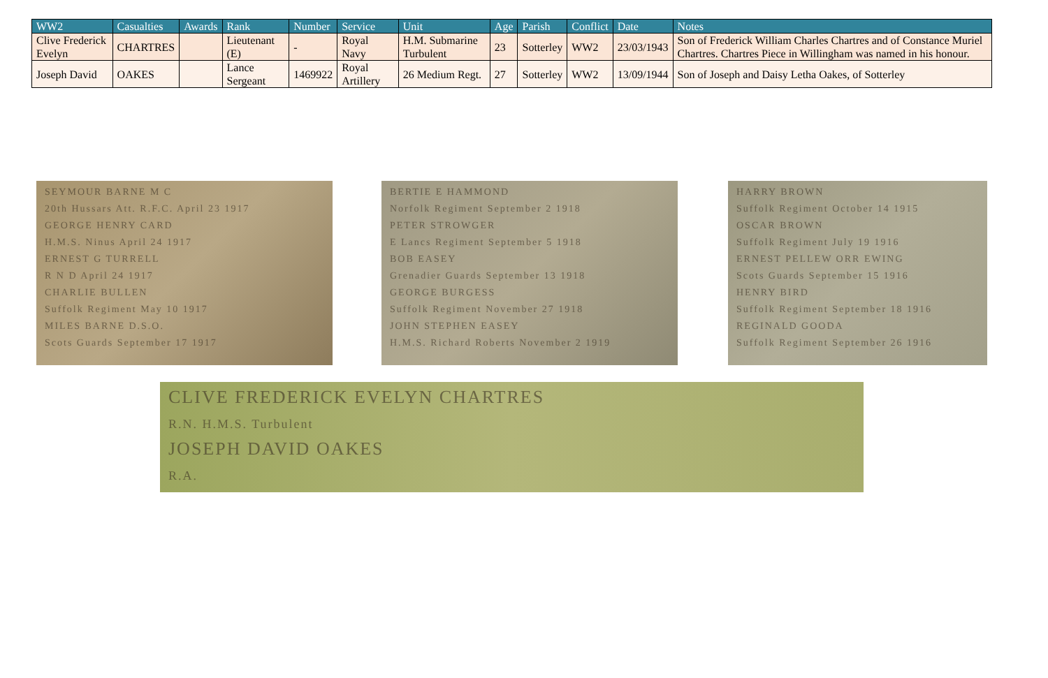| WW2 | Casualties | Awards | Rank | Number | Service | Unit | Age | Parish | Conflict | Date | Notes |
| --- | --- | --- | --- | --- | --- | --- | --- | --- | --- | --- | --- |
| Clive Frederick Evelyn | CHARTRES | | Lieutenant (E) | - | Royal Navy | H.M. Submarine Turbulent | 23 | Sotterley | WW2 | 23/03/1943 | Son of Frederick William Charles Chartres and of Constance Muriel Chartres. Chartres Piece in Willingham was named in his honour. |
| Joseph David | OAKES | | Lance Sergeant | 1469922 | Royal Artillery | 26 Medium Regt. | 27 | Sotterley | WW2 | 13/09/1944 | Son of Joseph and Daisy Letha Oakes, of Sotterley |
SEYMOUR BARNE M C
20th Hussars Att. R.F.C. April 23 1917
GEORGE HENRY CARD
H.M.S. Ninus April 24 1917
ERNEST G TURRELL
R N D April 24 1917
CHARLIE BULLEN
Suffolk Regiment May 10 1917
MILES BARNE D.S.O.
Scots Guards September 17 1917
BERTIE E HAMMOND
Norfolk Regiment September 2 1918
PETER STROWGER
E Lancs Regiment September 5 1918
BOB EASEY
Grenadier Guards September 13 1918
GEORGE BURGESS
Suffolk Regiment November 27 1918
JOHN STEPHEN EASEY
H.M.S. Richard Roberts November 2 1919
HARRY BROWN
Suffolk Regiment October 14 1915
OSCAR BROWN
Suffolk Regiment July 19 1916
ERNEST PELLEW ORR EWING
Scots Guards September 15 1916
HENRY BIRD
Suffolk Regiment September 18 1916
REGINALD GOODA
Suffolk Regiment September 26 1916
CLIVE FREDERICK EVELYN CHARTRES
R.N. H.M.S. Turbulent
JOSEPH DAVID OAKES
R.A.